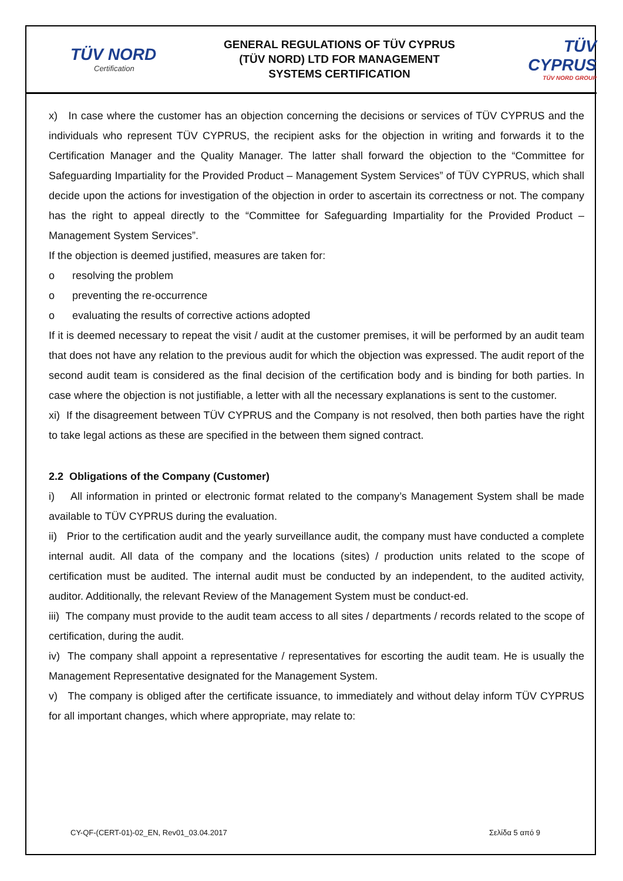TÜV NORD
Certification
GENERAL REGULATIONS OF TÜV CYPRUS
(TÜV NORD) LTD FOR MANAGEMENT
SYSTEMS CERTIFICATION
TÜV CYPRUS
TÜV NORD GROUP
x) In case where the customer has an objection concerning the decisions or services of TÜV CYPRUS and the individuals who represent TÜV CYPRUS, the recipient asks for the objection in writing and forwards it to the Certification Manager and the Quality Manager. The latter shall forward the objection to the “Committee for Safeguarding Impartiality for the Provided Product – Management System Services” of TÜV CYPRUS, which shall decide upon the actions for investigation of the objection in order to ascertain its correctness or not. The company has the right to appeal directly to the “Committee for Safeguarding Impartiality for the Provided Product – Management System Services”.
If the objection is deemed justified, measures are taken for:
o resolving the problem
o preventing the re-occurrence
o evaluating the results of corrective actions adopted
If it is deemed necessary to repeat the visit / audit at the customer premises, it will be performed by an audit team that does not have any relation to the previous audit for which the objection was expressed. The audit report of the second audit team is considered as the final decision of the certification body and is binding for both parties. In case where the objection is not justifiable, a letter with all the necessary explanations is sent to the customer.
xi) If the disagreement between TÜV CYPRUS and the Company is not resolved, then both parties have the right to take legal actions as these are specified in the between them signed contract.
2.2 Obligations of the Company (Customer)
i) All information in printed or electronic format related to the company’s Management System shall be made available to TÜV CYPRUS during the evaluation.
ii) Prior to the certification audit and the yearly surveillance audit, the company must have conducted a complete internal audit. All data of the company and the locations (sites) / production units related to the scope of certification must be audited. The internal audit must be conducted by an independent, to the audited activity, auditor. Additionally, the relevant Review of the Management System must be conduct-ed.
iii) The company must provide to the audit team access to all sites / departments / records related to the scope of certification, during the audit.
iv) The company shall appoint a representative / representatives for escorting the audit team. He is usually the Management Representative designated for the Management System.
v) The company is obliged after the certificate issuance, to immediately and without delay inform TÜV CYPRUS for all important changes, which where appropriate, may relate to:
CY-QF-(CERT-01)-02_EN, Rev01_03.04.2017 Σελίδα 5 από 9